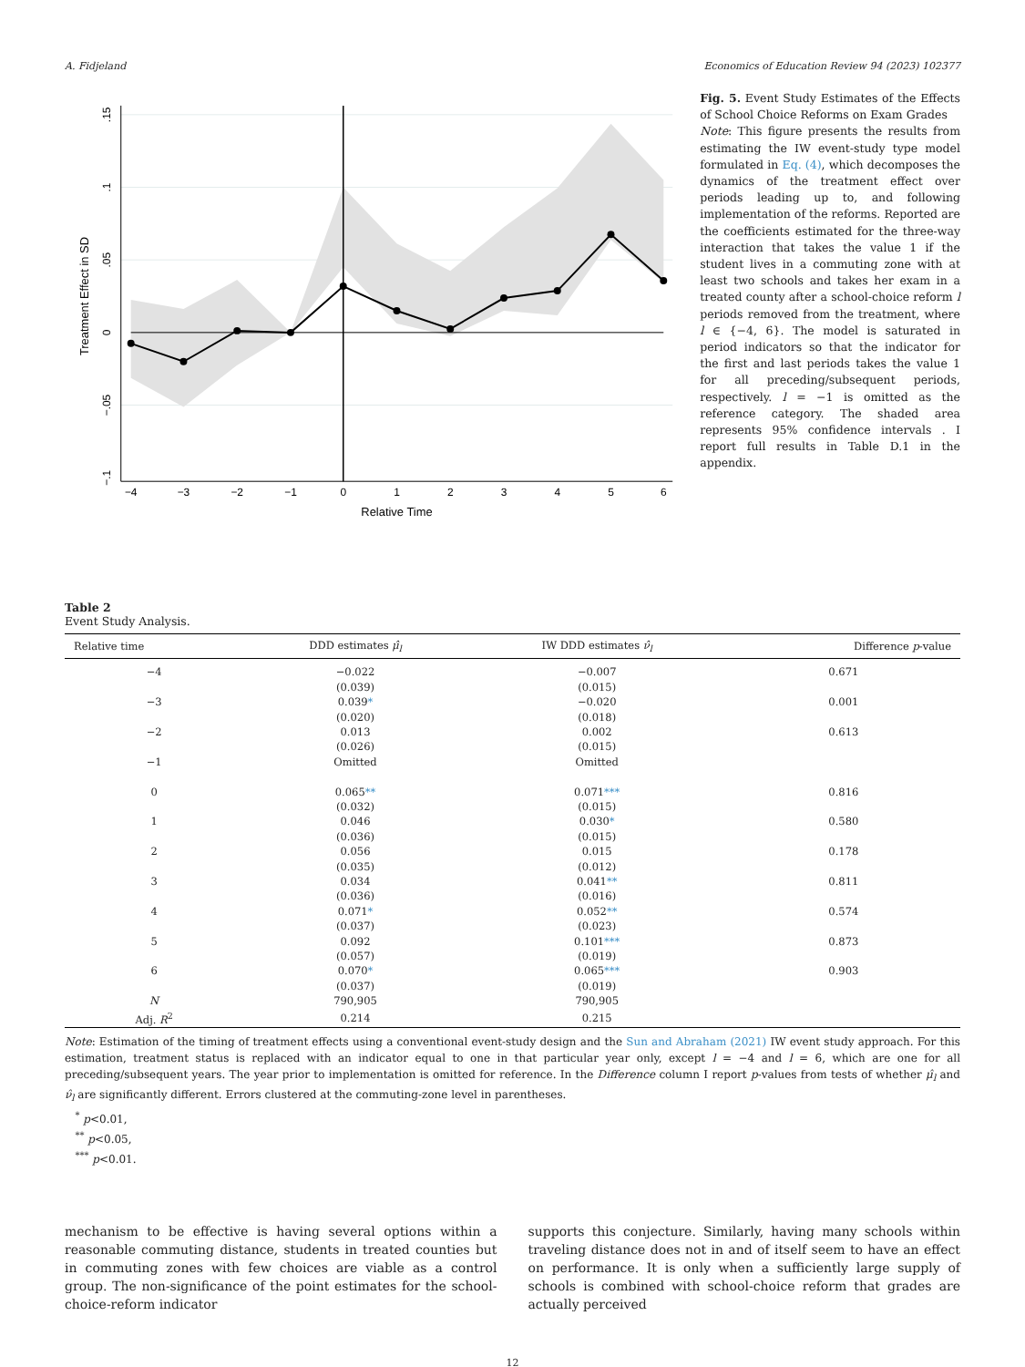A. Fidjeland Economics of Education Review 94 (2023) 102377
−4
−3
−2
−1
0
1
2
3
4
5
6
Relative Time
.15
.1
.05
0
−.05
−.1
Treatment Effect in SD
Fig. 5. Event Study Estimates of the Effects of School Choice Reforms on Exam Grades
Note: This figure presents the results from estimating the IW event-study type model formulated in Eq. (4), which decomposes the dynamics of the treatment effect over periods leading up to, and following implementation of the reforms. Reported are the coefficients estimated for the three-way interaction that takes the value 1 if the student lives in a commuting zone with at least two schools and takes her exam in a treated county after a school-choice reform l periods removed from the treatment, where l ∈ {−4, 6}. The model is saturated in period indicators so that the indicator for the first and last periods takes the value 1 for all preceding/subsequent periods, respectively. l = −1 is omitted as the reference category. The shaded area represents 95% confidence intervals . I report full results in Table D.1 in the appendix.
Table 2
Event Study Analysis.
| Relative time | DDD estimates μ̂<sub>l</sub> | IW DDD estimates ν̂<sub>l</sub> | Difference p -value |
| --- | --- | --- | --- |
| −4 | −0.022 | −0.007 | 0.671 |
| | (0.039) | (0.015) | |
| −3 | 0.039 * | −0.020 | 0.001 |
| | (0.020) | (0.018) | |
| −2 | 0.013 | 0.002 | 0.613 |
| | (0.026) | (0.015) | |
| −1 | Omitted | Omitted | |
| 0 | 0.065 ** | 0.071 *** | 0.816 |
| | (0.032) | (0.015) | |
| 1 | 0.046 | 0.030 * | 0.580 |
| | (0.036) | (0.015) | |
| 2 | 0.056 | 0.015 | 0.178 |
| | (0.035) | (0.012) | |
| 3 | 0.034 | 0.041 ** | 0.811 |
| | (0.036) | (0.016) | |
| 4 | 0.071 * | 0.052 ** | 0.574 |
| | (0.037) | (0.023) | |
| 5 | 0.092 | 0.101 *** | 0.873 |
| | (0.057) | (0.019) | |
| 6 | 0.070 * | 0.065 *** | 0.903 |
| | (0.037) | (0.019) | |
| N | 790,905 | 790,905 | |
| Adj. R<sup>2</sup> | 0.214 | 0.215 | |
Note: Estimation of the timing of treatment effects using a conventional event-study design and the Sun and Abraham (2021) IW event study approach. For this estimation, treatment status is replaced with an indicator equal to one in that particular year only, except l = −4 and l = 6, which are one for all preceding/subsequent years. The year prior to implementation is omitted for reference. In the Difference column I report p-values from tests of whether μ̂<sub>l</sub> and ν̂<sub>l</sub> are significantly different. Errors clustered at the commuting-zone level in parentheses.
<sup>*</sup> p<0.01,
<sup>**</sup> p<0.05,
<sup>***</sup> p<0.01.
mechanism to be effective is having several options within a reasonable commuting distance, students in treated counties but in commuting zones with few choices are viable as a control group. The non-significance of the point estimates for the school-choice-reform indicator
supports this conjecture. Similarly, having many schools within traveling distance does not in and of itself seem to have an effect on performance. It is only when a sufficiently large supply of schools is combined with school-choice reform that grades are actually perceived
12